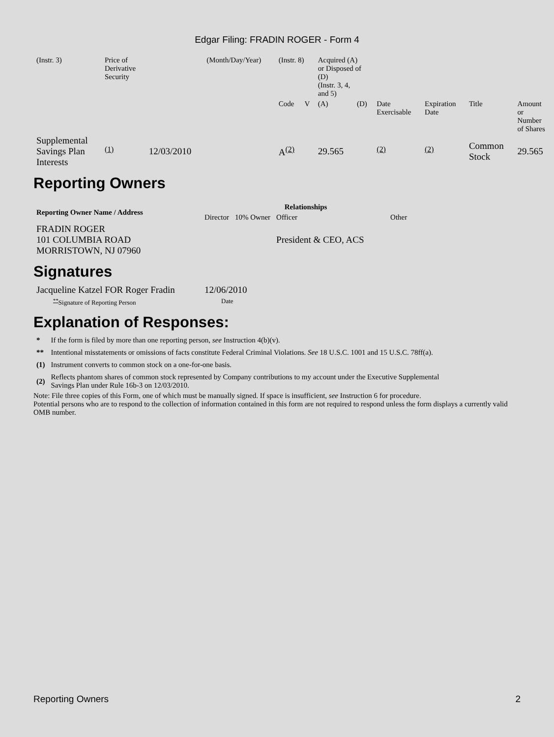Edgar Filing: FRADIN ROGER - Form 4
| (Instr. 3) | Price of Derivative Security | | (Month/Day/Year) | (Instr. 8) | | Acquired (A) or Disposed of (D) (Instr. 3, 4, and 5) | | | | | |
| | | | | Code | V | (A) | (D) | Date Exercisable | Expiration Date | Title | Amount or Number of Shares |
| Supplemental Savings Plan Interests | <sup>(1)</sup> | 12/03/2010 | | A<sup>(2)</sup> | | 29.565 | | <sup>(2)</sup> | <sup>(2)</sup> | Common Stock | 29.565 |
Reporting Owners
| Reporting Owner Name / Address | Relationships | | | |
| --- | --- | --- | --- | --- |
| | Director | 10% Owner | Officer | Other |
| FRADIN ROGER 101 COLUMBIA ROAD MORRISTOWN, NJ 07960 | | | President & CEO, ACS | |
Signatures
| Jacqueline Katzel FOR Roger Fradin | 12/06/2010 |
| <sup>**</sup> Signature of Reporting Person | Date |
Explanation of Responses:
| * | If the form is filed by more than one reporting person, see Instruction 4(b)(v). |
| ** | Intentional misstatements or omissions of facts constitute Federal Criminal Violations. See 18 U.S.C. 1001 and 15 U.S.C. 78ff(a). |
| (1) | Instrument converts to common stock on a one-for-one basis. |
| (2) | Reflects phantom shares of common stock represented by Company contributions to my account under the Executive Supplemental Savings Plan under Rule 16b-3 on 12/03/2010. |
Note: File three copies of this Form, one of which must be manually signed. If space is insufficient, see Instruction 6 for procedure.
Potential persons who are to respond to the collection of information contained in this form are not required to respond unless the form displays a currently valid OMB number.
Reporting Owners 2